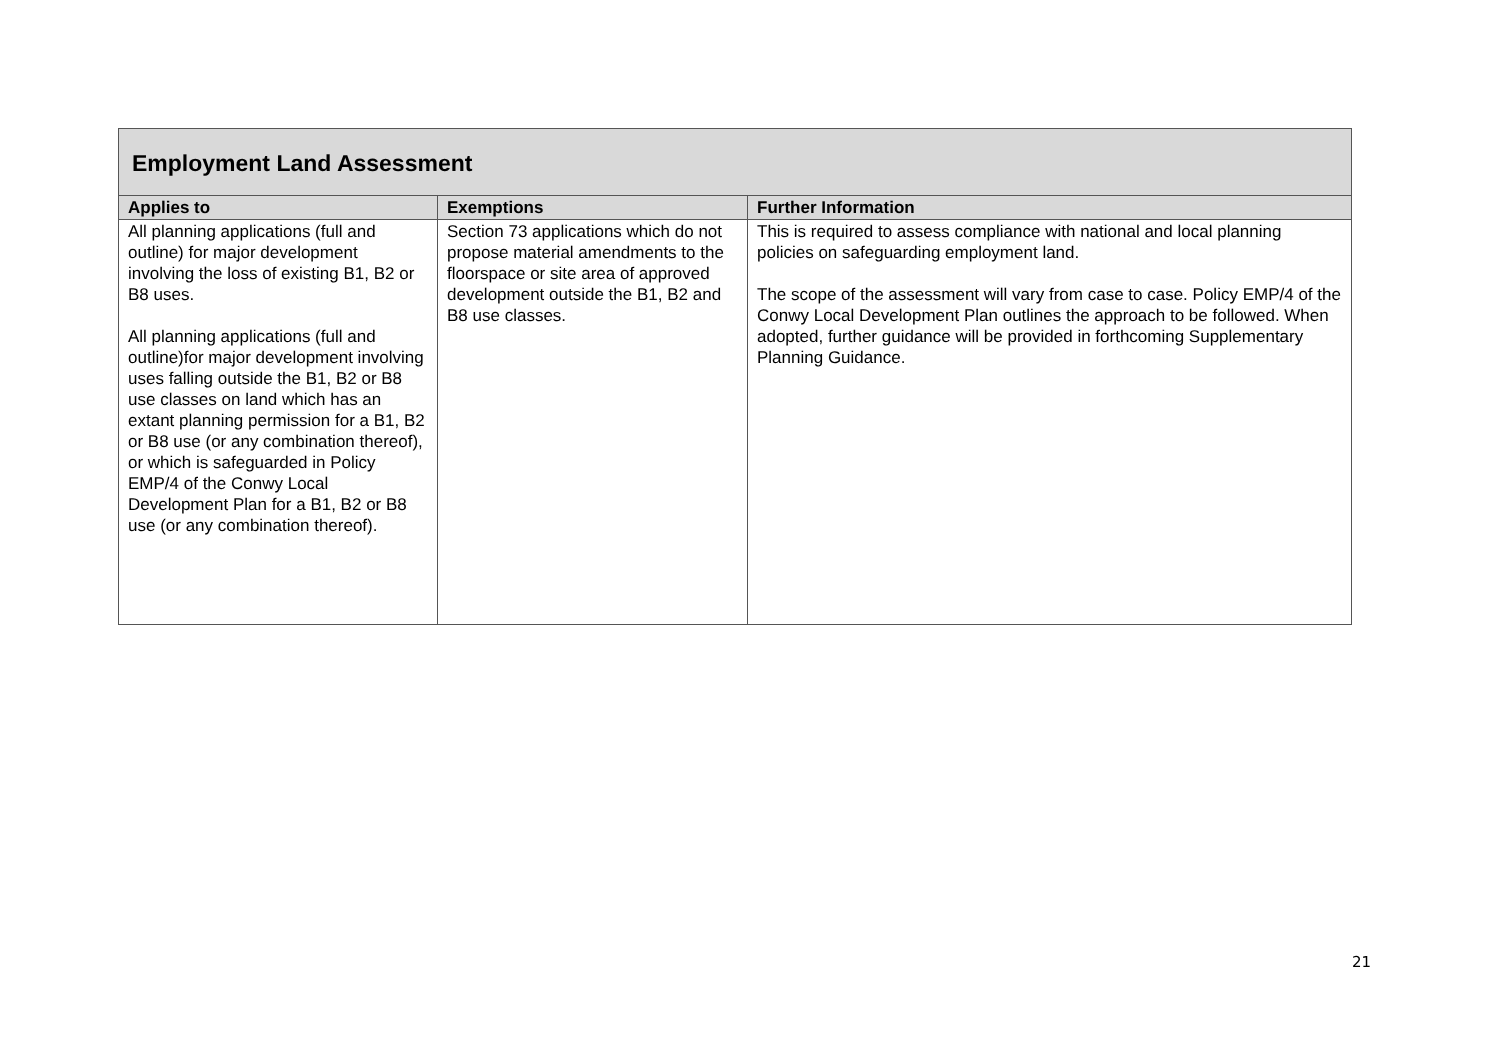| Employment Land Assessment | | |
| Applies to | Exemptions | Further Information |
| All planning applications (full and outline) for major development involving the loss of existing B1, B2 or B8 uses. All planning applications (full and outline)for major development involving uses falling outside the B1, B2 or B8 use classes on land which has an extant planning permission for a B1, B2 or B8 use (or any combination thereof), or which is safeguarded in Policy EMP/4 of the Conwy Local Development Plan for a B1, B2 or B8 use (or any combination thereof). | Section 73 applications which do not propose material amendments to the floorspace or site area of approved development outside the B1, B2 and B8 use classes. | This is required to assess compliance with national and local planning policies on safeguarding employment land. The scope of the assessment will vary from case to case. Policy EMP/4 of the Conwy Local Development Plan outlines the approach to be followed. When adopted, further guidance will be provided in forthcoming Supplementary Planning Guidance. |
21